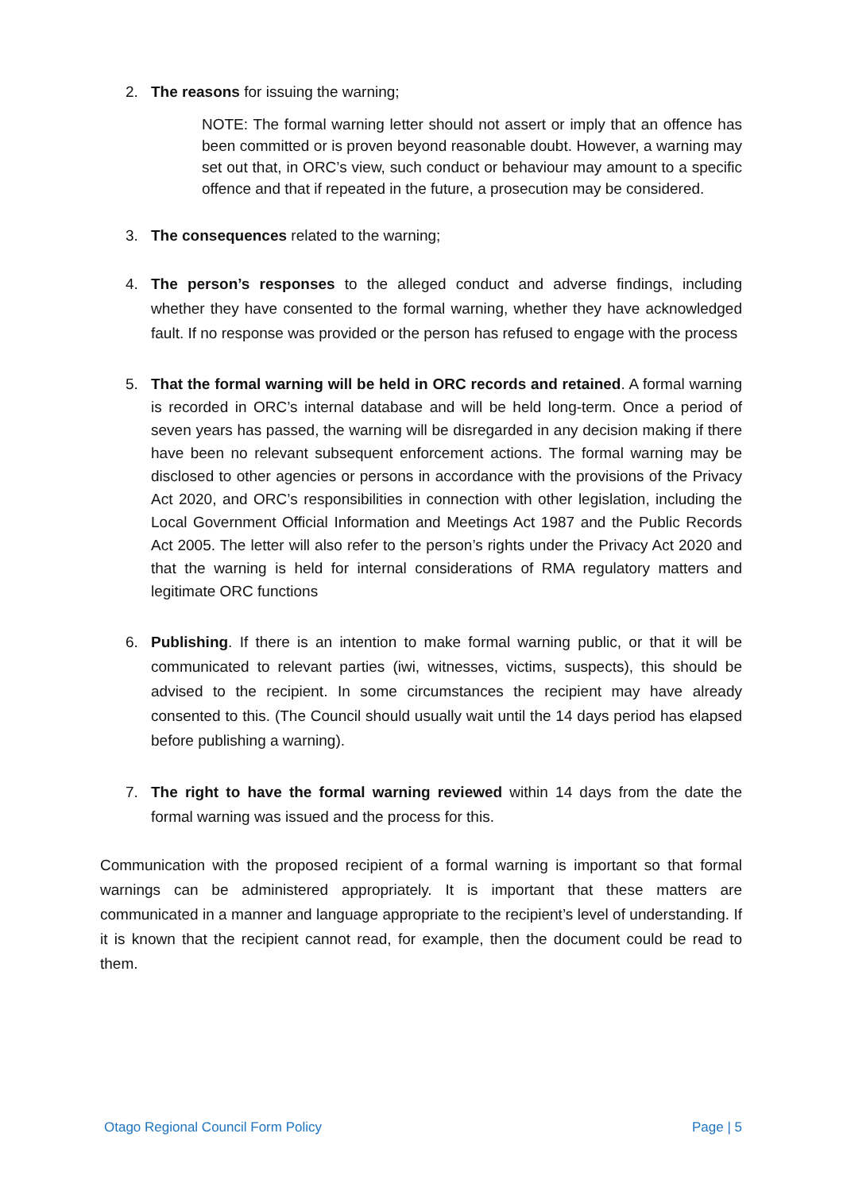2. The reasons for issuing the warning;
NOTE: The formal warning letter should not assert or imply that an offence has been committed or is proven beyond reasonable doubt. However, a warning may set out that, in ORC’s view, such conduct or behaviour may amount to a specific offence and that if repeated in the future, a prosecution may be considered.
3. The consequences related to the warning;
4. The person’s responses to the alleged conduct and adverse findings, including whether they have consented to the formal warning, whether they have acknowledged fault. If no response was provided or the person has refused to engage with the process
5. That the formal warning will be held in ORC records and retained. A formal warning is recorded in ORC’s internal database and will be held long-term. Once a period of seven years has passed, the warning will be disregarded in any decision making if there have been no relevant subsequent enforcement actions. The formal warning may be disclosed to other agencies or persons in accordance with the provisions of the Privacy Act 2020, and ORC’s responsibilities in connection with other legislation, including the Local Government Official Information and Meetings Act 1987 and the Public Records Act 2005. The letter will also refer to the person’s rights under the Privacy Act 2020 and that the warning is held for internal considerations of RMA regulatory matters and legitimate ORC functions
6. Publishing. If there is an intention to make formal warning public, or that it will be communicated to relevant parties (iwi, witnesses, victims, suspects), this should be advised to the recipient. In some circumstances the recipient may have already consented to this. (The Council should usually wait until the 14 days period has elapsed before publishing a warning).
7. The right to have the formal warning reviewed within 14 days from the date the formal warning was issued and the process for this.
Communication with the proposed recipient of a formal warning is important so that formal warnings can be administered appropriately. It is important that these matters are communicated in a manner and language appropriate to the recipient’s level of understanding. If it is known that the recipient cannot read, for example, then the document could be read to them.
Otago Regional Council Form Policy Page | 5